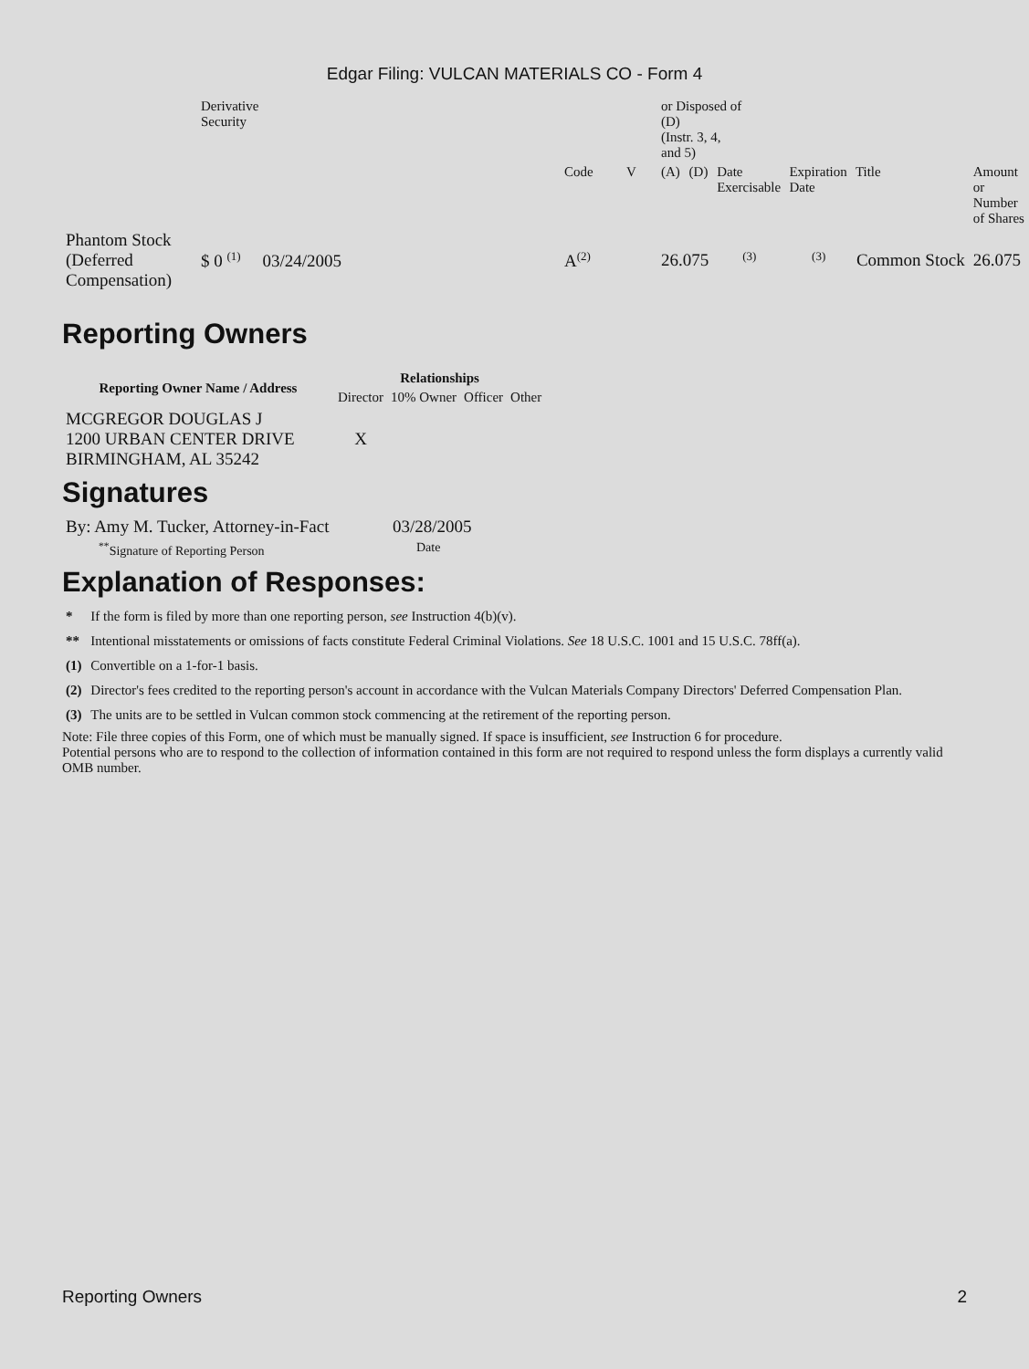Edgar Filing: VULCAN MATERIALS CO - Form 4
| | Derivative Security | | | or Disposed of (D) (Instr. 3, 4, and 5) | | | | | |
| | | Code | V | (A) | (D) | Date Exercisable | Expiration Date | Title | Amount or Number of Shares |
| Phantom Stock (Deferred Compensation) | $ 0 <sup>(1)</sup> 03/24/2005 | A<sup>(2)</sup> | | 26.075 | | <sup>(3)</sup> | <sup>(3)</sup> | Common Stock | 26.075 |
Reporting Owners
| Reporting Owner Name / Address | Relationships | | | |
| --- | --- | --- | --- | --- |
| | Director | 10% Owner | Officer | Other |
| MCGREGOR DOUGLAS J 1200 URBAN CENTER DRIVE BIRMINGHAM, AL 35242 | X | | | |
Signatures
| By: Amy M. Tucker, Attorney-in-Fact | 03/28/2005 |
| <sup>**</sup> Signature of Reporting Person | Date |
Explanation of Responses:
| * | If the form is filed by more than one reporting person, see Instruction 4(b)(v). |
| ** | Intentional misstatements or omissions of facts constitute Federal Criminal Violations. See 18 U.S.C. 1001 and 15 U.S.C. 78ff(a). |
| (1) | Convertible on a 1-for-1 basis. |
| (2) | Director's fees credited to the reporting person's account in accordance with the Vulcan Materials Company Directors' Deferred Compensation Plan. |
| (3) | The units are to be settled in Vulcan common stock commencing at the retirement of the reporting person. |
Note: File three copies of this Form, one of which must be manually signed. If space is insufficient, see Instruction 6 for procedure.
Potential persons who are to respond to the collection of information contained in this form are not required to respond unless the form displays a currently valid OMB number.
Reporting Owners 2